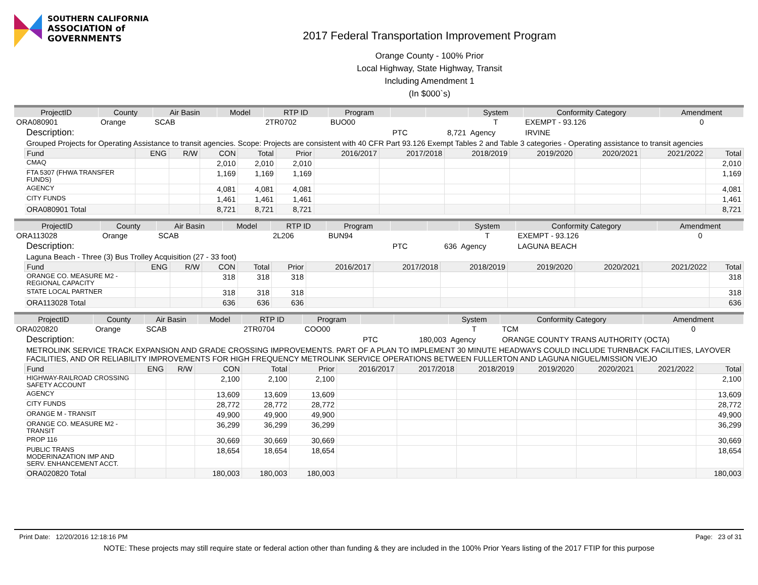SOUTHERN CALIFORNIA
ASSOCIATION of GOVERNMENTS
2017 Federal Transportation Improvement Program
Orange County - 100% Prior
Local Highway, State Highway, Transit
Including Amendment 1
(In $000`s)
| ProjectID | County | Air Basin | Model | RTP ID | Program | | | System | Conformity Category | Amendment |
| --- | --- | --- | --- | --- | --- | --- | --- | --- | --- | --- |
| ORA080901 | Orange | SCAB | | 2TR0702 | BUO00 | | | T | EXEMPT - 93.126 | 0 |
| Description: | | | | | | PTC | 8,721 | Agency | IRVINE | |
| Grouped Projects for Operating Assistance to transit agencies. Scope: Projects are consistent with 40 CFR Part 93.126 Exempt Tables 2 and Table 3 categories - Operating assistance to transit agencies | | | | | | | | | | |
| Fund | ENG | R/W | CON | Total | Prior | 2016/2017 | 2017/2018 | 2018/2019 | 2019/2020 | 2020/2021 | 2021/2022 | Total |
| --- | --- | --- | --- | --- | --- | --- | --- | --- | --- | --- | --- | --- |
| CMAQ | | | 2,010 | 2,010 | 2,010 | | | | | | | 2,010 |
| FTA 5307 (FHWA TRANSFER FUNDS) | | | 1,169 | 1,169 | 1,169 | | | | | | | 1,169 |
| AGENCY | | | 4,081 | 4,081 | 4,081 | | | | | | | 4,081 |
| CITY FUNDS | | | 1,461 | 1,461 | 1,461 | | | | | | | 1,461 |
| ORA080901 Total | | | 8,721 | 8,721 | 8,721 | | | | | | | 8,721 |
| ProjectID | County | Air Basin | Model | RTP ID | Program | | | System | Conformity Category | Amendment |
| --- | --- | --- | --- | --- | --- | --- | --- | --- | --- | --- |
| ORA113028 | Orange | SCAB | | 2L206 | BUN94 | | | T | EXEMPT - 93.126 | 0 |
| Description: | | | | | | PTC | 636 | Agency | LAGUNA BEACH | |
| Laguna Beach - Three (3) Bus Trolley Acquisition (27 - 33 foot) | | | | | | | | | | |
| Fund | ENG | R/W | CON | Total | Prior | 2016/2017 | 2017/2018 | 2018/2019 | 2019/2020 | 2020/2021 | 2021/2022 | Total |
| --- | --- | --- | --- | --- | --- | --- | --- | --- | --- | --- | --- | --- |
| ORANGE CO. MEASURE M2 - REGIONAL CAPACITY | | | 318 | 318 | 318 | | | | | | | 318 |
| STATE LOCAL PARTNER | | | 318 | 318 | 318 | | | | | | | 318 |
| ORA113028 Total | | | 636 | 636 | 636 | | | | | | | 636 |
| ProjectID | County | Air Basin | Model | RTP ID | Program | | | System | Conformity Category | Amendment |
| --- | --- | --- | --- | --- | --- | --- | --- | --- | --- | --- |
| ORA020820 | Orange | SCAB | | 2TR0704 | COO00 | | | T | TCM | 0 |
| Description: | | | | | | PTC | 180,003 | Agency | ORANGE COUNTY TRANS AUTHORITY (OCTA) | |
| METROLINK SERVICE TRACK EXPANSION AND GRADE CROSSING IMPROVEMENTS. PART OF A PLAN TO IMPLEMENT 30 MINUTE HEADWAYS COULD INCLUDE TURNBACK FACILITIES, LAYOVER FACILITIES, AND OR RELIABILITY IMPROVEMENTS FOR HIGH FREQUENCY METROLINK SERVICE OPERATIONS BETWEEN FULLERTON AND LAGUNA NIGUEL/MISSION VIEJO | | | | | | | | | | |
| Fund | ENG | R/W | CON | Total | Prior | 2016/2017 | 2017/2018 | 2018/2019 | 2019/2020 | 2020/2021 | 2021/2022 | Total |
| --- | --- | --- | --- | --- | --- | --- | --- | --- | --- | --- | --- | --- |
| HIGHWAY-RAILROAD CROSSING SAFETY ACCOUNT | | | 2,100 | 2,100 | 2,100 | | | | | | | 2,100 |
| AGENCY | | | 13,609 | 13,609 | 13,609 | | | | | | | 13,609 |
| CITY FUNDS | | | 28,772 | 28,772 | 28,772 | | | | | | | 28,772 |
| ORANGE M - TRANSIT | | | 49,900 | 49,900 | 49,900 | | | | | | | 49,900 |
| ORANGE CO. MEASURE M2 - TRANSIT | | | 36,299 | 36,299 | 36,299 | | | | | | | 36,299 |
| PROP 116 | | | 30,669 | 30,669 | 30,669 | | | | | | | 30,669 |
| PUBLIC TRANS MODERINAZATION IMP AND SERV. ENHANCEMENT ACCT. | | | 18,654 | 18,654 | 18,654 | | | | | | | 18,654 |
| ORA020820 Total | | | 180,003 | 180,003 | 180,003 | | | | | | | 180,003 |
Print Date: 12/20/2016 12:18:16 PM Page: 23 of 31
NOTE: These projects may still require state or federal action other than funding & they are included in the 100% Prior Years listing of the 2017 FTIP for this purpose